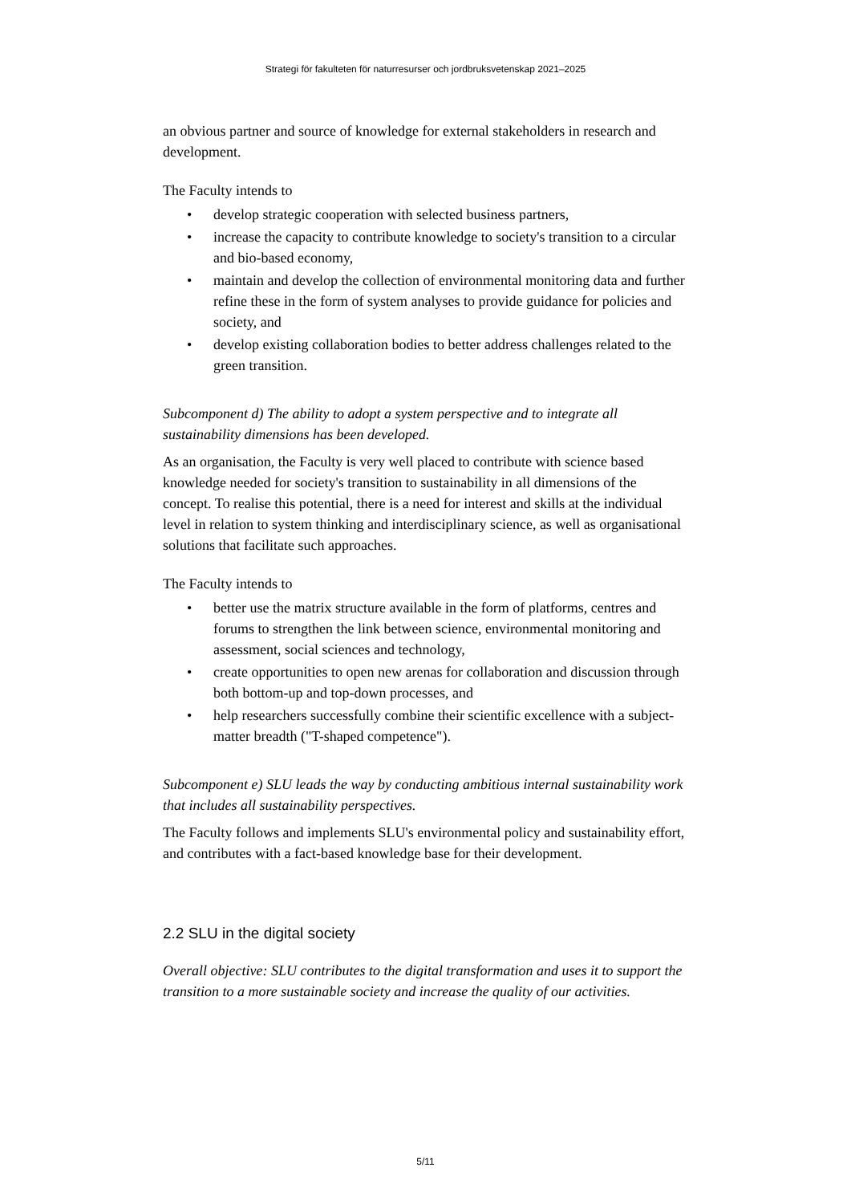Strategi för fakulteten för naturresurser och jordbruksvetenskap 2021–2025
an obvious partner and source of knowledge for external stakeholders in research and development.
The Faculty intends to
• develop strategic cooperation with selected business partners,
• increase the capacity to contribute knowledge to society's transition to a circular and bio-based economy,
• maintain and develop the collection of environmental monitoring data and further refine these in the form of system analyses to provide guidance for policies and society, and
• develop existing collaboration bodies to better address challenges related to the green transition.
Subcomponent d) The ability to adopt a system perspective and to integrate all sustainability dimensions has been developed.
As an organisation, the Faculty is very well placed to contribute with science based knowledge needed for society's transition to sustainability in all dimensions of the concept. To realise this potential, there is a need for interest and skills at the individual level in relation to system thinking and interdisciplinary science, as well as organisational solutions that facilitate such approaches.
The Faculty intends to
• better use the matrix structure available in the form of platforms, centres and forums to strengthen the link between science, environmental monitoring and assessment, social sciences and technology,
• create opportunities to open new arenas for collaboration and discussion through both bottom-up and top-down processes, and
• help researchers successfully combine their scientific excellence with a subject-matter breadth ("T-shaped competence").
Subcomponent e) SLU leads the way by conducting ambitious internal sustainability work that includes all sustainability perspectives.
The Faculty follows and implements SLU's environmental policy and sustainability effort, and contributes with a fact-based knowledge base for their development.
2.2 SLU in the digital society
Overall objective: SLU contributes to the digital transformation and uses it to support the transition to a more sustainable society and increase the quality of our activities.
5/11